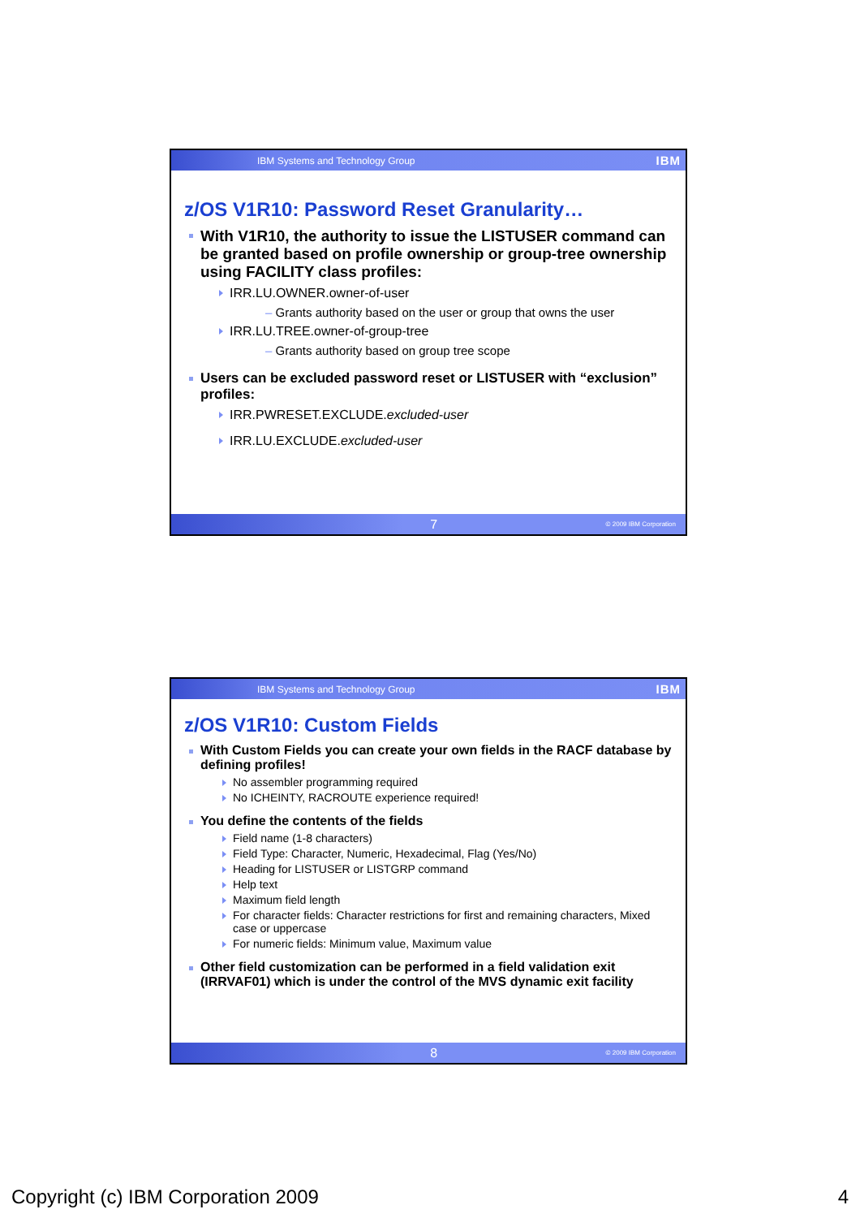IBM Systems and Technology Group IBM
z/OS V1R10: Password Reset Granularity…
With V1R10, the authority to issue the LISTUSER command can be granted based on profile ownership or group-tree ownership using FACILITY class profiles:
IRR.LU.OWNER.owner-of-user
– Grants authority based on the user or group that owns the user
IRR.LU.TREE.owner-of-group-tree
– Grants authority based on group tree scope
Users can be excluded password reset or LISTUSER with “exclusion” profiles:
IRR.PWRESET.EXCLUDE.excluded-user
IRR.LU.EXCLUDE.excluded-user
7 © 2009 IBM Corporation
IBM Systems and Technology Group IBM
z/OS V1R10: Custom Fields
With Custom Fields you can create your own fields in the RACF database by defining profiles!
No assembler programming required
No ICHEINTY, RACROUTE experience required!
You define the contents of the fields
Field name (1-8 characters)
Field Type: Character, Numeric, Hexadecimal, Flag (Yes/No)
Heading for LISTUSER or LISTGRP command
Help text
Maximum field length
For character fields: Character restrictions for first and remaining characters, Mixed case or uppercase
For numeric fields: Minimum value, Maximum value
Other field customization can be performed in a field validation exit (IRRVAF01) which is under the control of the MVS dynamic exit facility
8 © 2009 IBM Corporation
Copyright (c) IBM Corporation 2009 4